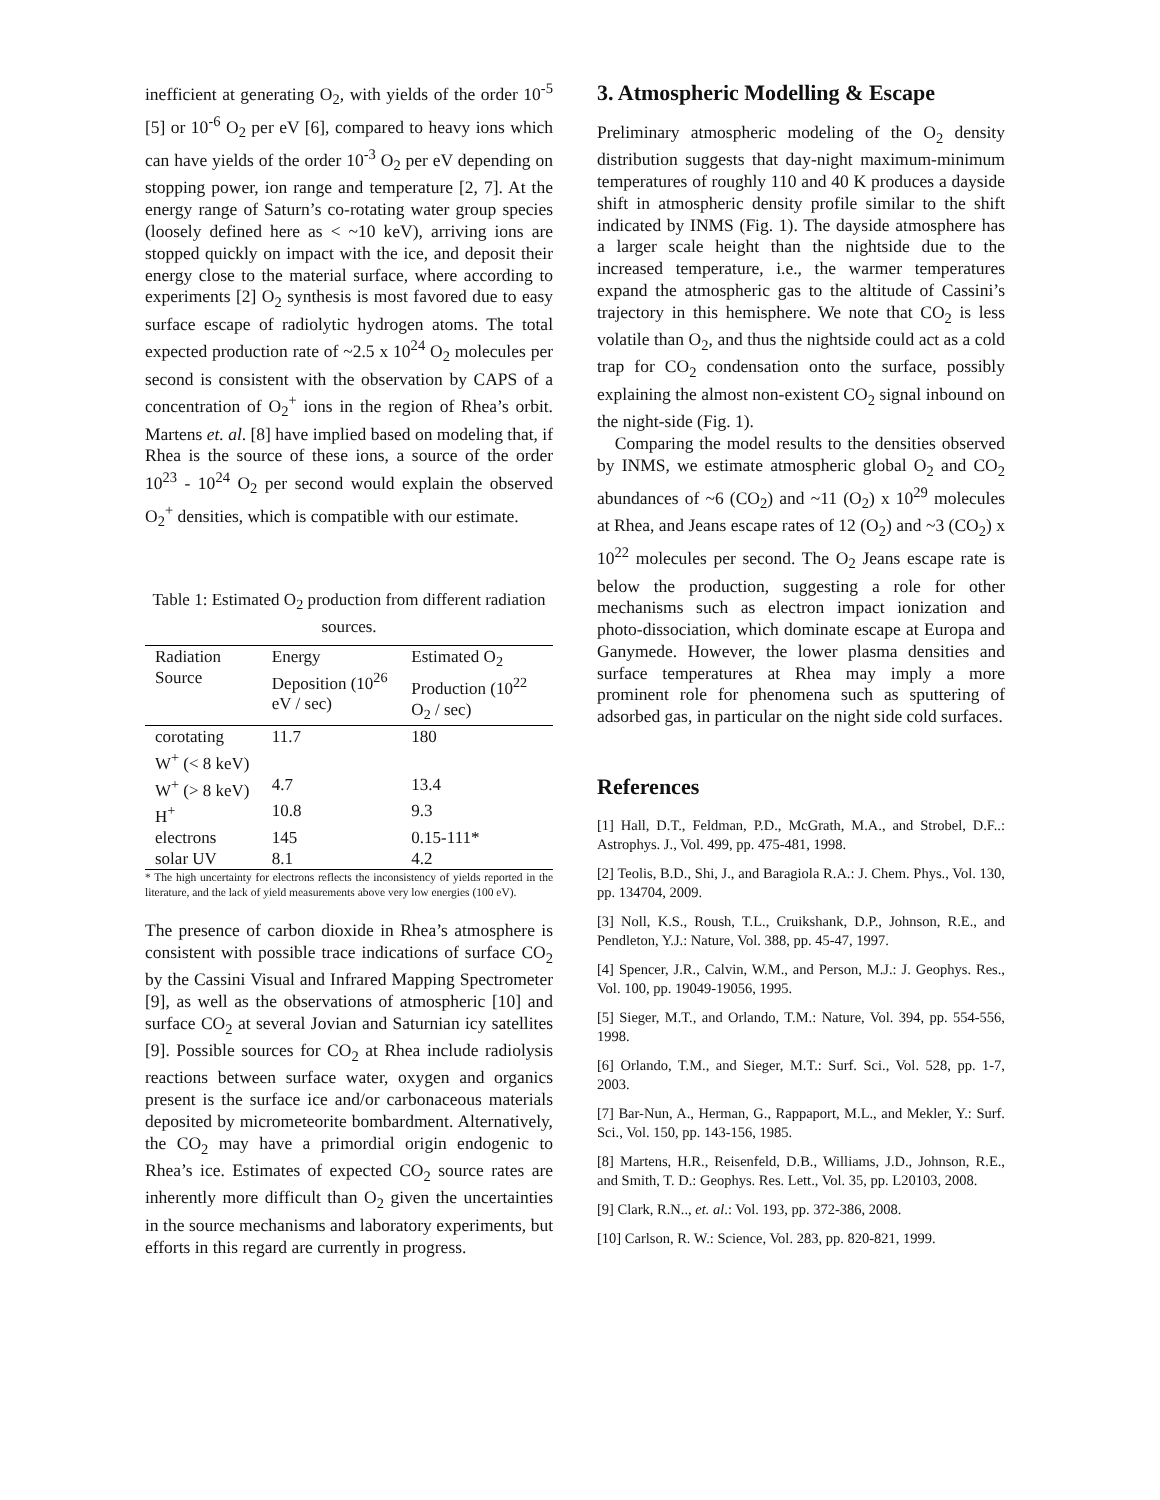inefficient at generating O<sub>2</sub>, with yields of the order 10<sup>-5</sup> [5] or 10<sup>-6</sup> O<sub>2</sub> per eV [6], compared to heavy ions which can have yields of the order 10<sup>-3</sup> O<sub>2</sub> per eV depending on stopping power, ion range and temperature [2, 7]. At the energy range of Saturn’s co-rotating water group species (loosely defined here as < ~10 keV), arriving ions are stopped quickly on impact with the ice, and deposit their energy close to the material surface, where according to experiments [2] O<sub>2</sub> synthesis is most favored due to easy surface escape of radiolytic hydrogen atoms. The total expected production rate of ~2.5 x 10<sup>24</sup> O<sub>2</sub> molecules per second is consistent with the observation by CAPS of a concentration of O<sub>2</sub><sup>+</sup> ions in the region of Rhea’s orbit. Martens et. al. [8] have implied based on modeling that, if Rhea is the source of these ions, a source of the order 10<sup>23</sup> - 10<sup>24</sup> O<sub>2</sub> per second would explain the observed O<sub>2</sub><sup>+</sup> densities, which is compatible with our estimate.
Table 1: Estimated O<sub>2</sub> production from different radiation sources.
| Radiation Source | Energy Deposition (10<sup>26</sup> eV / sec) | Estimated O<sub>2</sub> Production (10<sup>22</sup> O<sub>2</sub> / sec) |
| --- | --- | --- |
| corotating W<sup>+</sup> (< 8 keV) | 11.7 | 180 |
| W<sup>+</sup> (> 8 keV) | 4.7 | 13.4 |
| H<sup>+</sup> | 10.8 | 9.3 |
| electrons | 145 | 0.15-111* |
| solar UV | 8.1 | 4.2 |
* The high uncertainty for electrons reflects the inconsistency of yields reported in the literature, and the lack of yield measurements above very low energies (100 eV).
The presence of carbon dioxide in Rhea’s atmosphere is consistent with possible trace indications of surface CO<sub>2</sub> by the Cassini Visual and Infrared Mapping Spectrometer [9], as well as the observations of atmospheric [10] and surface CO<sub>2</sub> at several Jovian and Saturnian icy satellites [9]. Possible sources for CO<sub>2</sub> at Rhea include radiolysis reactions between surface water, oxygen and organics present is the surface ice and/or carbonaceous materials deposited by micrometeorite bombardment. Alternatively, the CO<sub>2</sub> may have a primordial origin endogenic to Rhea’s ice. Estimates of expected CO<sub>2</sub> source rates are inherently more difficult than O<sub>2</sub> given the uncertainties in the source mechanisms and laboratory experiments, but efforts in this regard are currently in progress.
3. Atmospheric Modelling & Escape
Preliminary atmospheric modeling of the O<sub>2</sub> density distribution suggests that day-night maximum-minimum temperatures of roughly 110 and 40 K produces a dayside shift in atmospheric density profile similar to the shift indicated by INMS (Fig. 1). The dayside atmosphere has a larger scale height than the nightside due to the increased temperature, i.e., the warmer temperatures expand the atmospheric gas to the altitude of Cassini’s trajectory in this hemisphere. We note that CO<sub>2</sub> is less volatile than O<sub>2</sub>, and thus the nightside could act as a cold trap for CO<sub>2</sub> condensation onto the surface, possibly explaining the almost non-existent CO<sub>2</sub> signal inbound on the night-side (Fig. 1).
Comparing the model results to the densities observed by INMS, we estimate atmospheric global O<sub>2</sub> and CO<sub>2</sub> abundances of ~6 (CO<sub>2</sub>) and ~11 (O<sub>2</sub>) x 10<sup>29</sup> molecules at Rhea, and Jeans escape rates of 12 (O<sub>2</sub>) and ~3 (CO<sub>2</sub>) x 10<sup>22</sup> molecules per second. The O<sub>2</sub> Jeans escape rate is below the production, suggesting a role for other mechanisms such as electron impact ionization and photo-dissociation, which dominate escape at Europa and Ganymede. However, the lower plasma densities and surface temperatures at Rhea may imply a more prominent role for phenomena such as sputtering of adsorbed gas, in particular on the night side cold surfaces.
References
[1] Hall, D.T., Feldman, P.D., McGrath, M.A., and Strobel, D.F..: Astrophys. J., Vol. 499, pp. 475-481, 1998.
[2] Teolis, B.D., Shi, J., and Baragiola R.A.: J. Chem. Phys., Vol. 130, pp. 134704, 2009.
[3] Noll, K.S., Roush, T.L., Cruikshank, D.P., Johnson, R.E., and Pendleton, Y.J.: Nature, Vol. 388, pp. 45-47, 1997.
[4] Spencer, J.R., Calvin, W.M., and Person, M.J.: J. Geophys. Res., Vol. 100, pp. 19049-19056, 1995.
[5] Sieger, M.T., and Orlando, T.M.: Nature, Vol. 394, pp. 554-556, 1998.
[6] Orlando, T.M., and Sieger, M.T.: Surf. Sci., Vol. 528, pp. 1-7, 2003.
[7] Bar-Nun, A., Herman, G., Rappaport, M.L., and Mekler, Y.: Surf. Sci., Vol. 150, pp. 143-156, 1985.
[8] Martens, H.R., Reisenfeld, D.B., Williams, J.D., Johnson, R.E., and Smith, T. D.: Geophys. Res. Lett., Vol. 35, pp. L20103, 2008.
[9] Clark, R.N.., et. al.: Vol. 193, pp. 372-386, 2008.
[10] Carlson, R. W.: Science, Vol. 283, pp. 820-821, 1999.